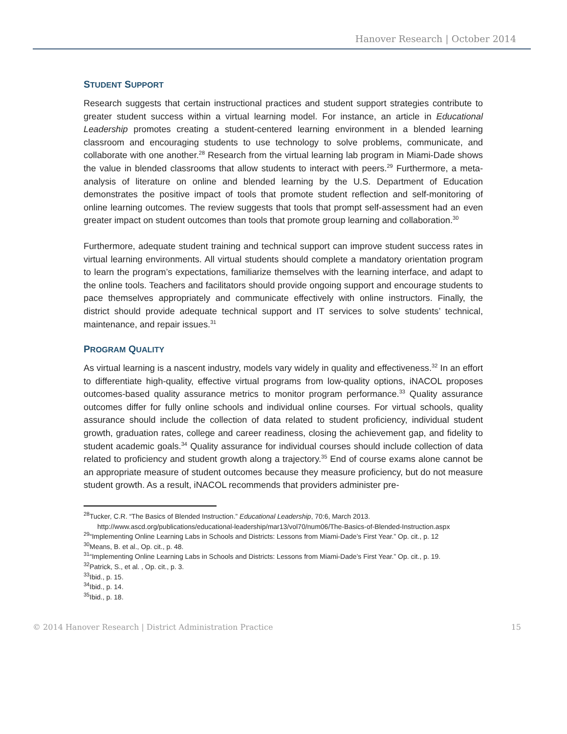Hanover Research | October 2014
STUDENT SUPPORT
Research suggests that certain instructional practices and student support strategies contribute to greater student success within a virtual learning model. For instance, an article in Educational Leadership promotes creating a student-centered learning environment in a blended learning classroom and encouraging students to use technology to solve problems, communicate, and collaborate with one another.<sup>28</sup> Research from the virtual learning lab program in Miami-Dade shows the value in blended classrooms that allow students to interact with peers.<sup>29</sup> Furthermore, a meta-analysis of literature on online and blended learning by the U.S. Department of Education demonstrates the positive impact of tools that promote student reflection and self-monitoring of online learning outcomes. The review suggests that tools that prompt self-assessment had an even greater impact on student outcomes than tools that promote group learning and collaboration.<sup>30</sup>
Furthermore, adequate student training and technical support can improve student success rates in virtual learning environments. All virtual students should complete a mandatory orientation program to learn the program’s expectations, familiarize themselves with the learning interface, and adapt to the online tools. Teachers and facilitators should provide ongoing support and encourage students to pace themselves appropriately and communicate effectively with online instructors. Finally, the district should provide adequate technical support and IT services to solve students’ technical, maintenance, and repair issues.<sup>31</sup>
PROGRAM QUALITY
As virtual learning is a nascent industry, models vary widely in quality and effectiveness.<sup>32</sup> In an effort to differentiate high-quality, effective virtual programs from low-quality options, iNACOL proposes outcomes-based quality assurance metrics to monitor program performance.<sup>33</sup> Quality assurance outcomes differ for fully online schools and individual online courses. For virtual schools, quality assurance should include the collection of data related to student proficiency, individual student growth, graduation rates, college and career readiness, closing the achievement gap, and fidelity to student academic goals.<sup>34</sup> Quality assurance for individual courses should include collection of data related to proficiency and student growth along a trajectory.<sup>35</sup> End of course exams alone cannot be an appropriate measure of student outcomes because they measure proficiency, but do not measure student growth. As a result, iNACOL recommends that providers administer pre-
<sup>28</sup> Tucker, C.R. “The Basics of Blended Instruction.” Educational Leadership, 70:6, March 2013.
http://www.ascd.org/publications/educational-leadership/mar13/vol70/num06/The-Basics-of-Blended-Instruction.aspx
<sup>29</sup> “Implementing Online Learning Labs in Schools and Districts: Lessons from Miami-Dade’s First Year.” Op. cit., p. 12
<sup>30</sup> Means, B. et al., Op. cit., p. 48.
<sup>31</sup> “Implementing Online Learning Labs in Schools and Districts: Lessons from Miami-Dade’s First Year.” Op. cit., p. 19.
<sup>32</sup> Patrick, S., et al. , Op. cit., p. 3.
<sup>33</sup> Ibid., p. 15.
<sup>34</sup> Ibid., p. 14.
<sup>35</sup> Ibid., p. 18.
© 2014 Hanover Research | District Administration Practice 15